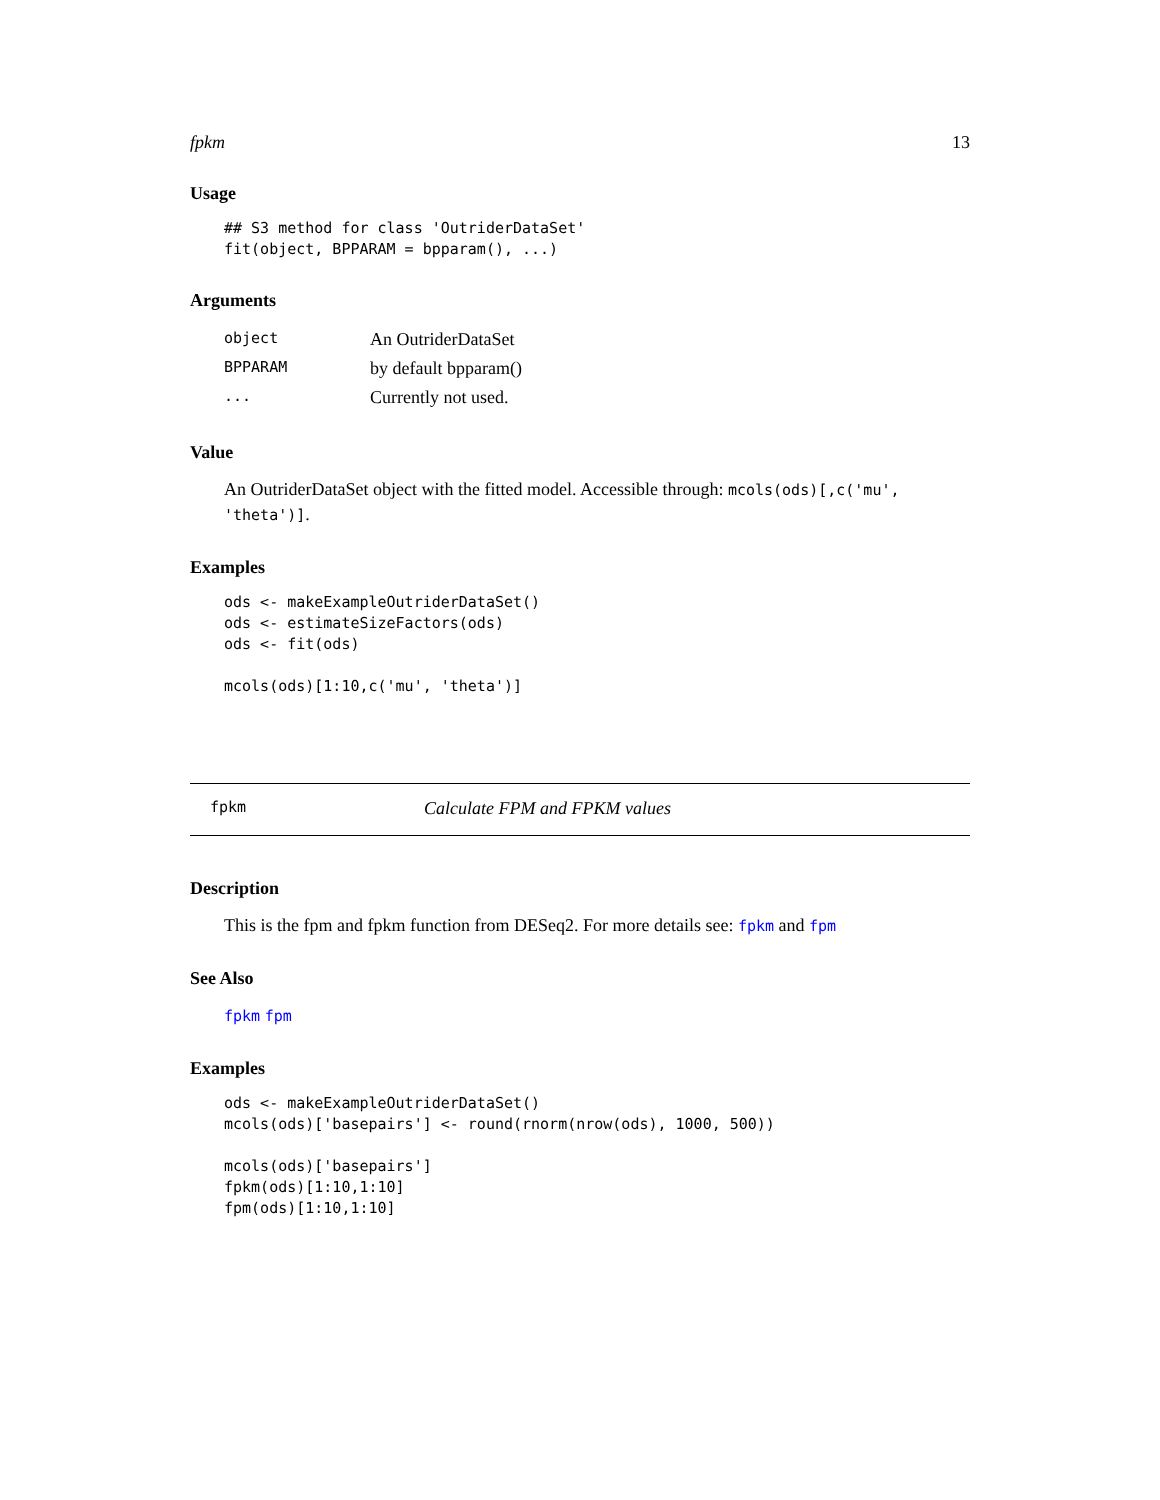fpkm 13
Usage
## S3 method for class 'OutriderDataSet'
fit(object, BPPARAM = bpparam(), ...)
Arguments
| object | An OutriderDataSet |
| BPPARAM | by default bpparam() |
| ... | Currently not used. |
Value
An OutriderDataSet object with the fitted model. Accessible through: mcols(ods)[,c('mu', 'theta')].
Examples
ods <- makeExampleOutriderDataSet()
ods <- estimateSizeFactors(ods)
ods <- fit(ods)

mcols(ods)[1:10,c('mu', 'theta')]
fpkm Calculate FPM and FPKM values
Description
This is the fpm and fpkm function from DESeq2. For more details see: fpkm and fpm
See Also
fpkm fpm
Examples
ods <- makeExampleOutriderDataSet()
mcols(ods)['basepairs'] <- round(rnorm(nrow(ods), 1000, 500))

mcols(ods)['basepairs']
fpkm(ods)[1:10,1:10]
fpm(ods)[1:10,1:10]